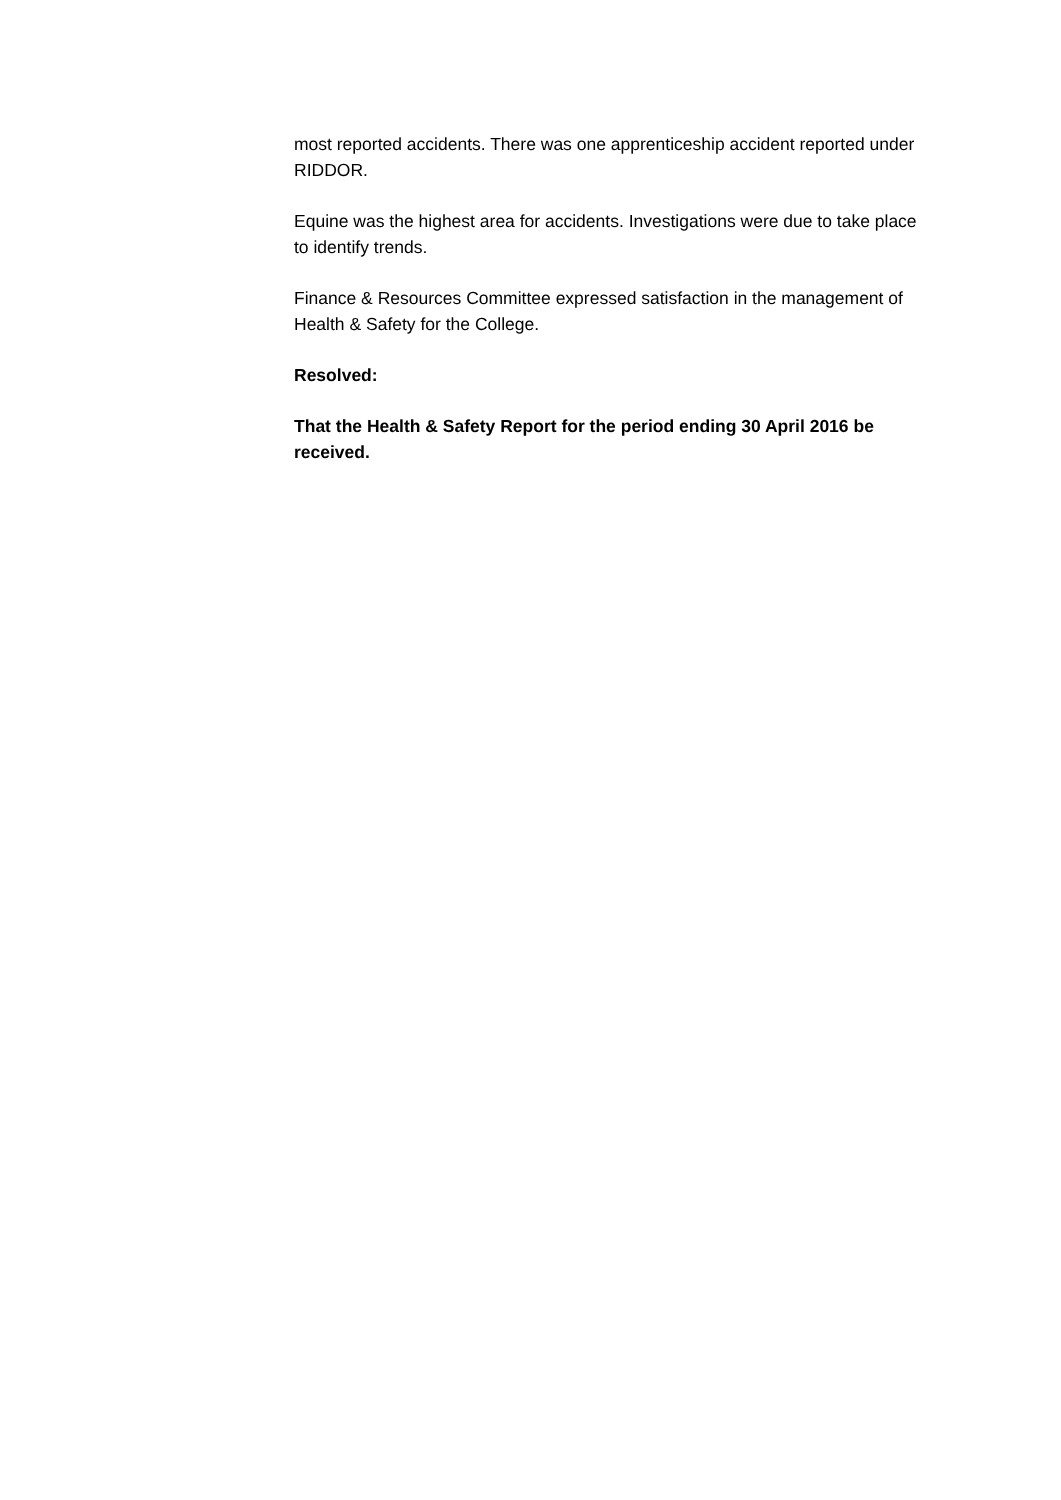most reported accidents. There was one apprenticeship accident reported under RIDDOR.
Equine was the highest area for accidents. Investigations were due to take place to identify trends.
Finance & Resources Committee expressed satisfaction in the management of Health & Safety for the College.
Resolved:
That the Health & Safety Report for the period ending 30 April 2016 be received.